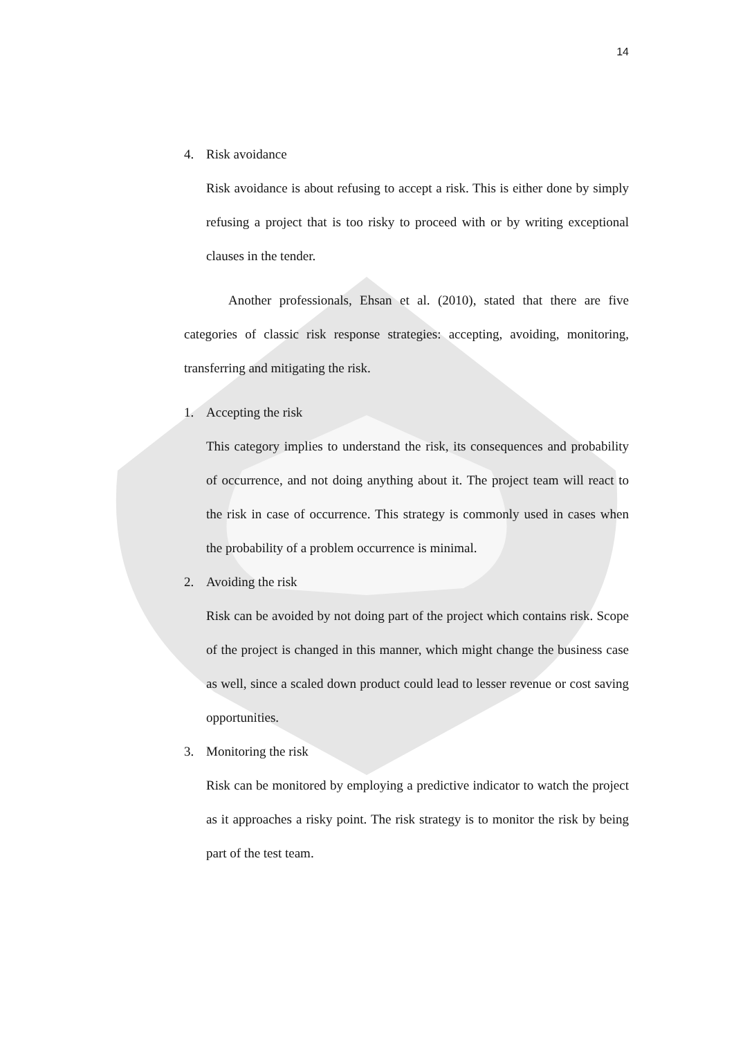14
4. Risk avoidance
Risk avoidance is about refusing to accept a risk. This is either done by simply refusing a project that is too risky to proceed with or by writing exceptional clauses in the tender.
Another professionals, Ehsan et al. (2010), stated that there are five categories of classic risk response strategies: accepting, avoiding, monitoring, transferring and mitigating the risk.
1. Accepting the risk
This category implies to understand the risk, its consequences and probability of occurrence, and not doing anything about it. The project team will react to the risk in case of occurrence. This strategy is commonly used in cases when the probability of a problem occurrence is minimal.
2. Avoiding the risk
Risk can be avoided by not doing part of the project which contains risk. Scope of the project is changed in this manner, which might change the business case as well, since a scaled down product could lead to lesser revenue or cost saving opportunities.
3. Monitoring the risk
Risk can be monitored by employing a predictive indicator to watch the project as it approaches a risky point. The risk strategy is to monitor the risk by being part of the test team.